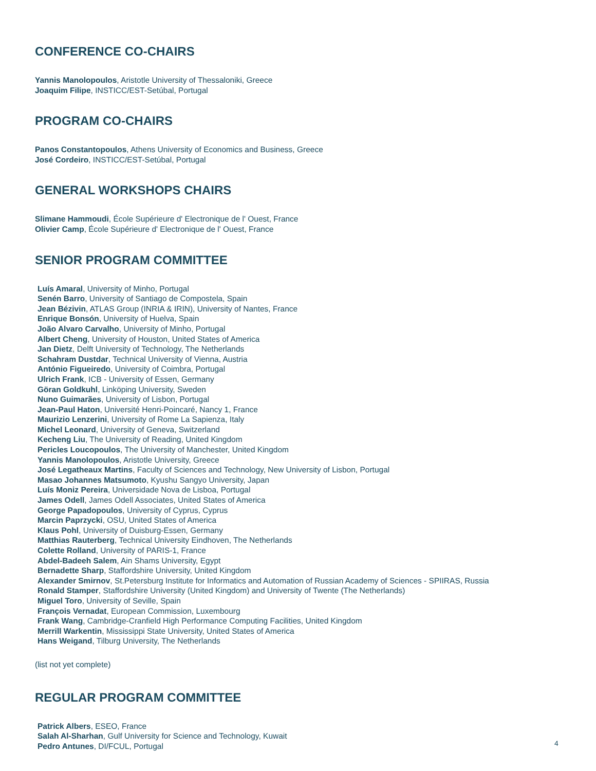CONFERENCE CO-CHAIRS
Yannis Manolopoulos, Aristotle University of Thessaloniki, Greece
Joaquim Filipe, INSTICC/EST-Setúbal, Portugal
PROGRAM CO-CHAIRS
Panos Constantopoulos, Athens University of Economics and Business, Greece
José Cordeiro, INSTICC/EST-Setúbal, Portugal
GENERAL WORKSHOPS CHAIRS
Slimane Hammoudi, École Supérieure d' Electronique de l' Ouest, France
Olivier Camp, École Supérieure d' Electronique de l' Ouest, France
SENIOR PROGRAM COMMITTEE
Luís Amaral, University of Minho, Portugal
Senén Barro, University of Santiago de Compostela, Spain
Jean Bézivin, ATLAS Group (INRIA & IRIN), University of Nantes, France
Enrique Bonsón, University of Huelva, Spain
João Alvaro Carvalho, University of Minho, Portugal
Albert Cheng, University of Houston, United States of America
Jan Dietz, Delft University of Technology, The Netherlands
Schahram Dustdar, Technical University of Vienna, Austria
António Figueiredo, University of Coimbra, Portugal
Ulrich Frank, ICB - University of Essen, Germany
Göran Goldkuhl, Linköping University, Sweden
Nuno Guimarães, University of Lisbon, Portugal
Jean-Paul Haton, Université Henri-Poincaré, Nancy 1, France
Maurizio Lenzerini, University of Rome La Sapienza, Italy
Michel Leonard, University of Geneva, Switzerland
Kecheng Liu, The University of Reading, United Kingdom
Pericles Loucopoulos, The University of Manchester, United Kingdom
Yannis Manolopoulos, Aristotle University, Greece
José Legatheaux Martins, Faculty of Sciences and Technology, New University of Lisbon, Portugal
Masao Johannes Matsumoto, Kyushu Sangyo University, Japan
Luís Moniz Pereira, Universidade Nova de Lisboa, Portugal
James Odell, James Odell Associates, United States of America
George Papadopoulos, University of Cyprus, Cyprus
Marcin Paprzycki, OSU, United States of America
Klaus Pohl, University of Duisburg-Essen, Germany
Matthias Rauterberg, Technical University Eindhoven, The Netherlands
Colette Rolland, University of PARIS-1, France
Abdel-Badeeh Salem, Ain Shams University, Egypt
Bernadette Sharp, Staffordshire University, United Kingdom
Alexander Smirnov, St.Petersburg Institute for Informatics and Automation of Russian Academy of Sciences - SPIIRAS, Russia
Ronald Stamper, Staffordshire University (United Kingdom) and University of Twente (The Netherlands)
Miguel Toro, University of Seville, Spain
François Vernadat, European Commission, Luxembourg
Frank Wang, Cambridge-Cranfield High Performance Computing Facilities, United Kingdom
Merrill Warkentin, Mississippi State University, United States of America
Hans Weigand, Tilburg University, The Netherlands
(list not yet complete)
REGULAR PROGRAM COMMITTEE
Patrick Albers, ESEO, France
Salah Al-Sharhan, Gulf University for Science and Technology, Kuwait
Pedro Antunes, DI/FCUL, Portugal
4